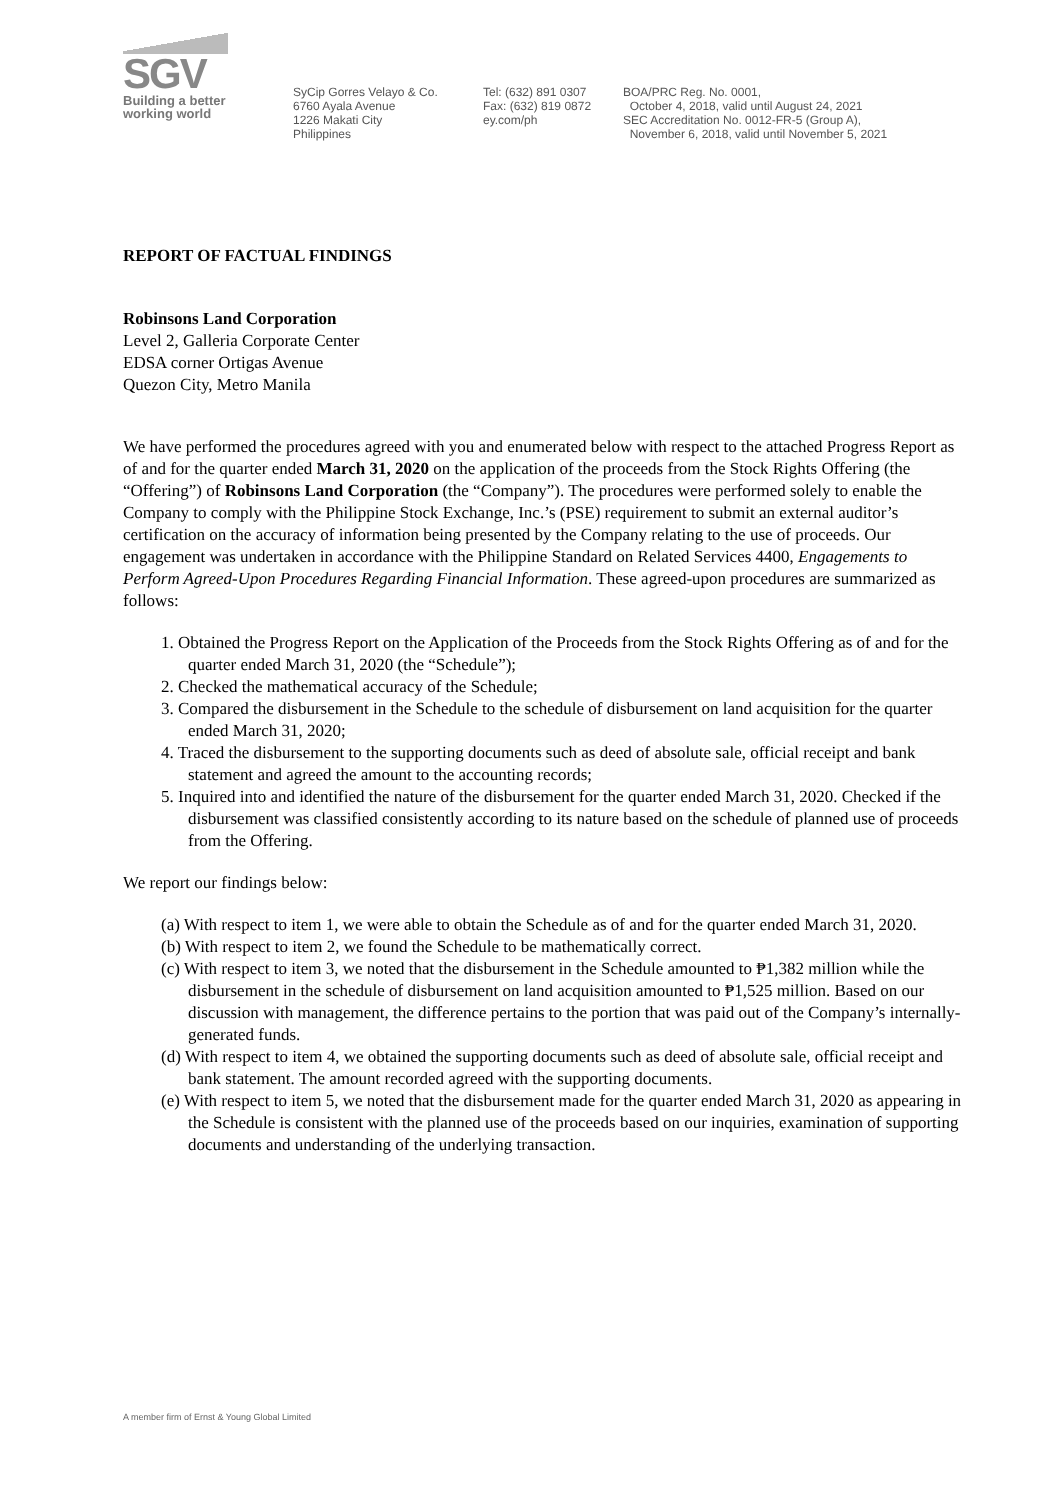SGV
Building a better
working world
SyCip Gorres Velayo & Co.
6760 Ayala Avenue
1226 Makati City
Philippines
Tel: (632) 891 0307
Fax: (632) 819 0872
ey.com/ph
BOA/PRC Reg. No. 0001,
October 4, 2018, valid until August 24, 2021
SEC Accreditation No. 0012-FR-5 (Group A),
November 6, 2018, valid until November 5, 2021
REPORT OF FACTUAL FINDINGS
Robinsons Land Corporation
Level 2, Galleria Corporate Center
EDSA corner Ortigas Avenue
Quezon City, Metro Manila
We have performed the procedures agreed with you and enumerated below with respect to the attached Progress Report as of and for the quarter ended March 31, 2020 on the application of the proceeds from the Stock Rights Offering (the “Offering”) of Robinsons Land Corporation (the “Company”). The procedures were performed solely to enable the Company to comply with the Philippine Stock Exchange, Inc.’s (PSE) requirement to submit an external auditor’s certification on the accuracy of information being presented by the Company relating to the use of proceeds. Our engagement was undertaken in accordance with the Philippine Standard on Related Services 4400, Engagements to Perform Agreed-Upon Procedures Regarding Financial Information. These agreed-upon procedures are summarized as follows:
1. Obtained the Progress Report on the Application of the Proceeds from the Stock Rights Offering as of and for the quarter ended March 31, 2020 (the “Schedule”);
2. Checked the mathematical accuracy of the Schedule;
3. Compared the disbursement in the Schedule to the schedule of disbursement on land acquisition for the quarter ended March 31, 2020;
4. Traced the disbursement to the supporting documents such as deed of absolute sale, official receipt and bank statement and agreed the amount to the accounting records;
5. Inquired into and identified the nature of the disbursement for the quarter ended March 31, 2020. Checked if the disbursement was classified consistently according to its nature based on the schedule of planned use of proceeds from the Offering.
We report our findings below:
(a) With respect to item 1, we were able to obtain the Schedule as of and for the quarter ended March 31, 2020.
(b) With respect to item 2, we found the Schedule to be mathematically correct.
(c) With respect to item 3, we noted that the disbursement in the Schedule amounted to ₱1,382 million while the disbursement in the schedule of disbursement on land acquisition amounted to ₱1,525 million. Based on our discussion with management, the difference pertains to the portion that was paid out of the Company’s internally-generated funds.
(d) With respect to item 4, we obtained the supporting documents such as deed of absolute sale, official receipt and bank statement. The amount recorded agreed with the supporting documents.
(e) With respect to item 5, we noted that the disbursement made for the quarter ended March 31, 2020 as appearing in the Schedule is consistent with the planned use of the proceeds based on our inquiries, examination of supporting documents and understanding of the underlying transaction.
A member firm of Ernst & Young Global Limited